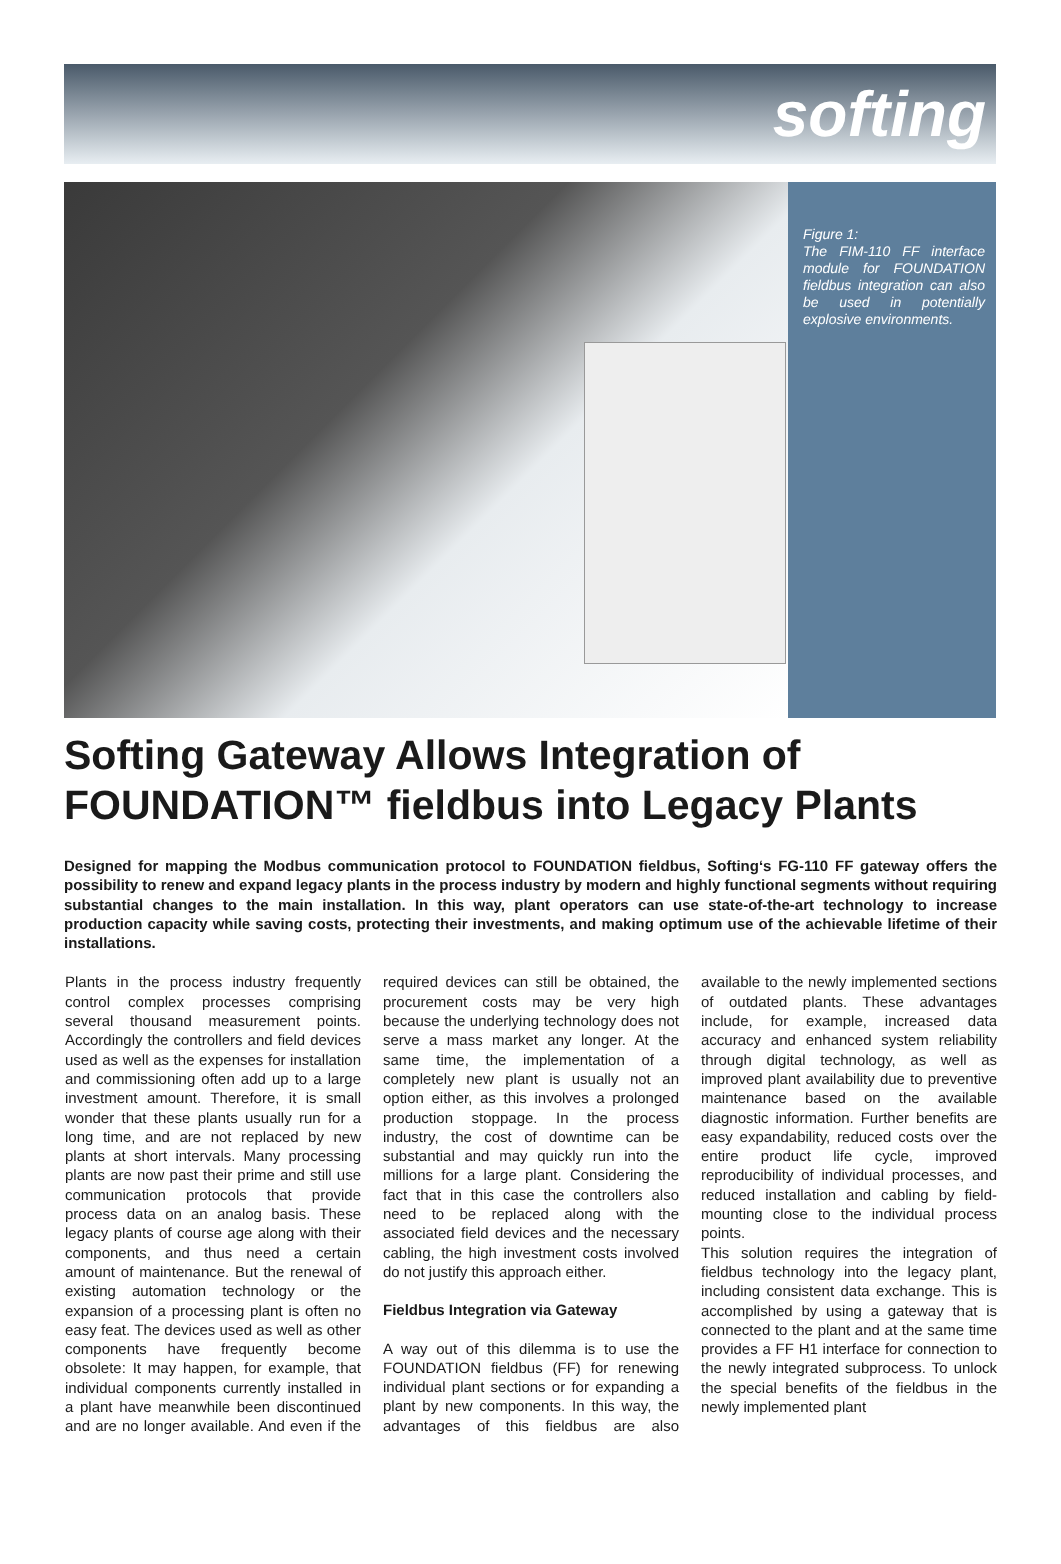softing
Figure 1:
The FIM-110 FF interface module for FOUNDATION fieldbus integration can also be used in potentially explosive environments.
Softing Gateway Allows Integration of FOUNDATION™ fieldbus into Legacy Plants
Designed for mapping the Modbus communication protocol to FOUNDATION fieldbus, Softing‘s FG-110 FF gateway offers the possibility to renew and expand legacy plants in the process industry by modern and highly functional segments without requiring substantial changes to the main installation. In this way, plant operators can use state-of-the-art technology to increase production capacity while saving costs, protecting their investments, and making optimum use of the achievable lifetime of their installations.
Plants in the process industry frequently control complex processes comprising several thousand measurement points. Accordingly the controllers and field devices used as well as the expenses for installation and commissioning often add up to a large investment amount. Therefore, it is small wonder that these plants usually run for a long time, and are not replaced by new plants at short intervals. Many processing plants are now past their prime and still use communication protocols that provide process data on an analog basis. These legacy plants of course age along with their components, and thus need a certain amount of maintenance. But the renewal of existing automation technology or the expansion of a processing plant is often no easy feat. The devices used as well as other components have frequently become obsolete: It may happen, for example, that individual components currently installed in a plant have meanwhile been discontinued and are no longer available. And even if the required devices can still be obtained, the procurement costs may be very high because the underlying technology does not serve a mass market any longer. At the same time, the implementation of a completely new plant is usually not an option either, as this involves a prolonged production stoppage. In the process industry, the cost of downtime can be substantial and may quickly run into the millions for a large plant. Considering the fact that in this case the controllers also need to be replaced along with the associated field devices and the necessary cabling, the high investment costs involved do not justify this approach either.
Fieldbus Integration via Gateway
A way out of this dilemma is to use the FOUNDATION fieldbus (FF) for renewing individual plant sections or for expanding a plant by new components. In this way, the advantages of this fieldbus are also available to the newly implemented sections of outdated plants. These advantages include, for example, increased data accuracy and enhanced system reliability through digital technology, as well as improved plant availability due to preventive maintenance based on the available diagnostic information. Further benefits are easy expandability, reduced costs over the entire product life cycle, improved reproducibility of individual processes, and reduced installation and cabling by field-mounting close to the individual process points.
This solution requires the integration of fieldbus technology into the legacy plant, including consistent data exchange. This is accomplished by using a gateway that is connected to the plant and at the same time provides a FF H1 interface for connection to the newly integrated subprocess. To unlock the special benefits of the fieldbus in the newly implemented plant